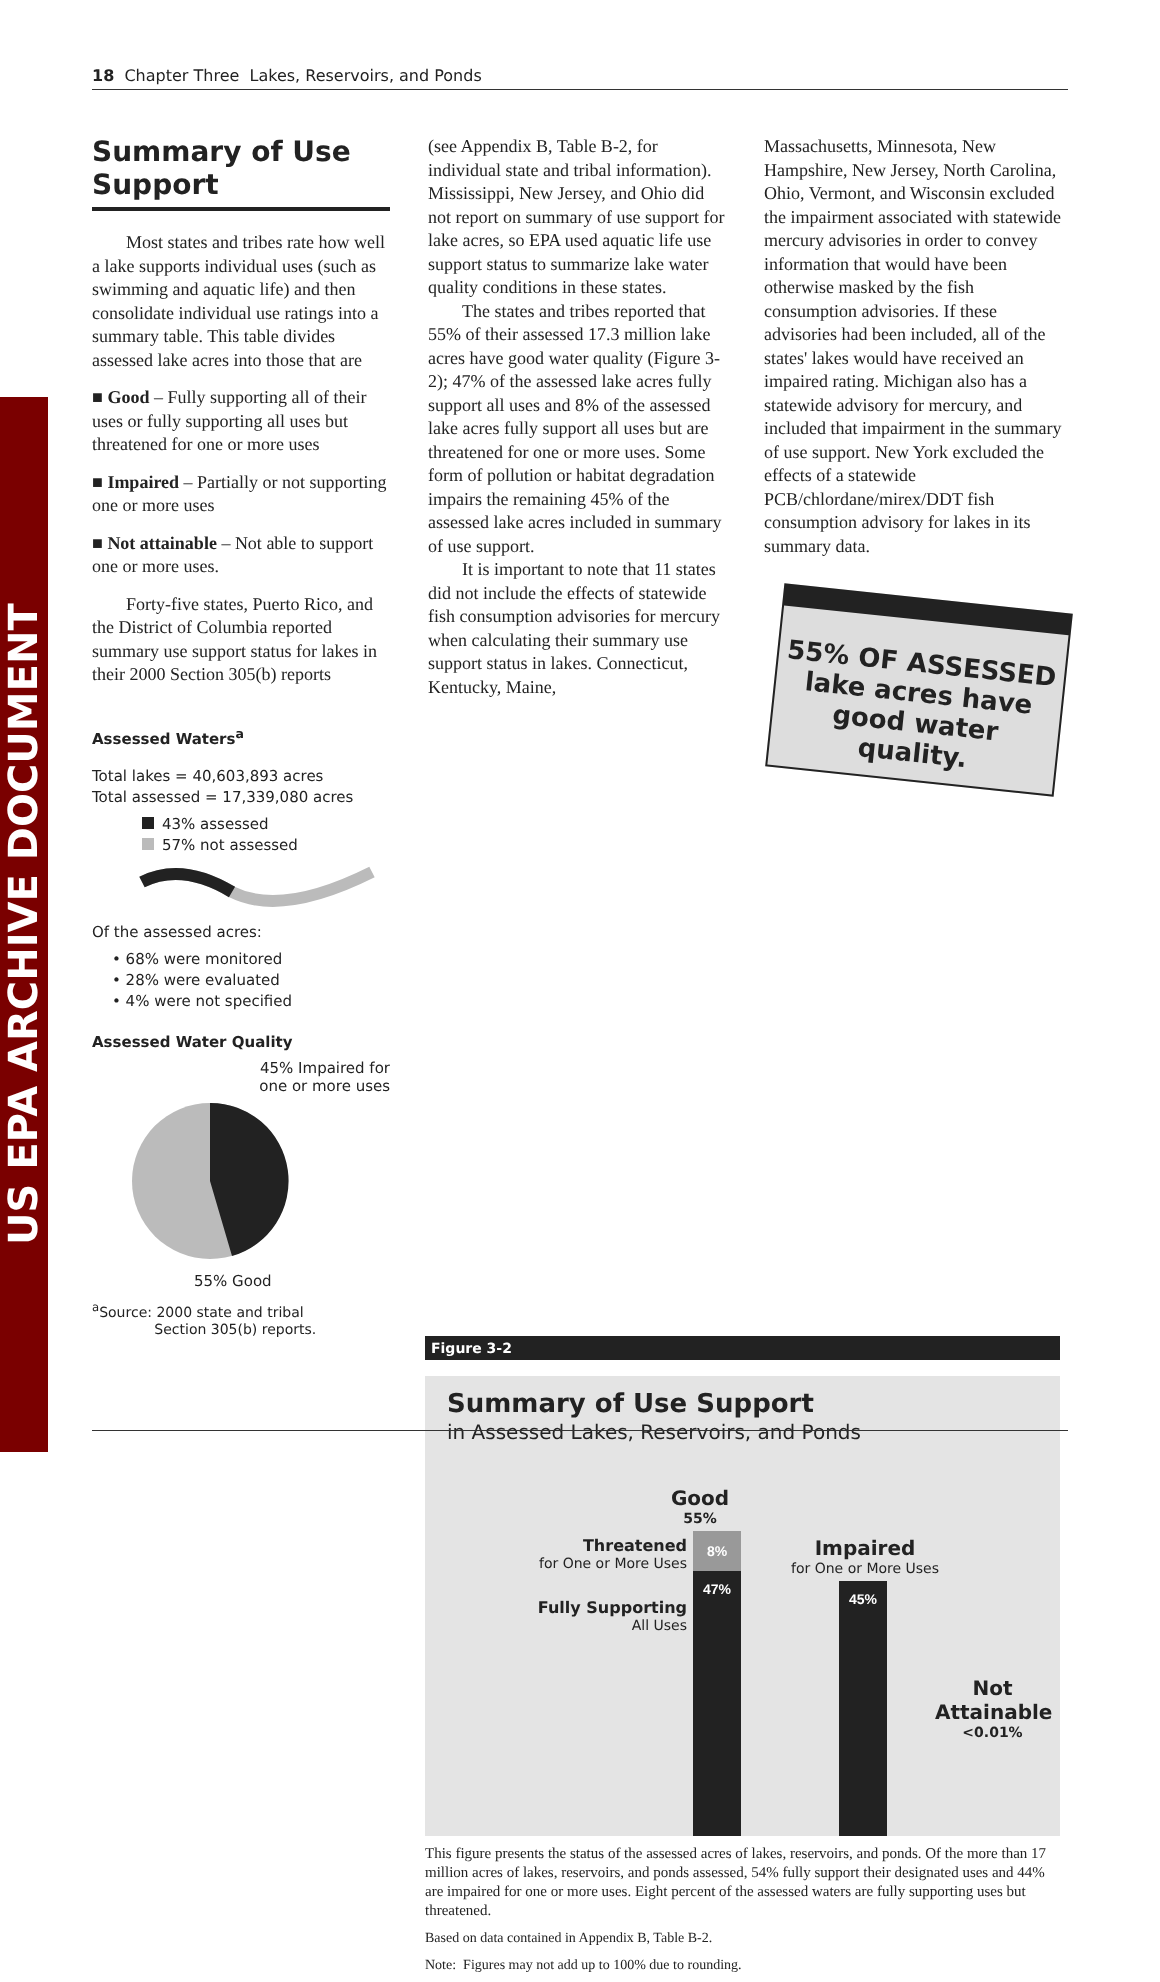US EPA ARCHIVE DOCUMENT
18 Chapter Three Lakes, Reservoirs, and Ponds
Summary of Use Support
Most states and tribes rate how well a lake supports individual uses (such as swimming and aquatic life) and then consolidate individual use ratings into a summary table. This table divides assessed lake acres into those that are
■ Good – Fully supporting all of their uses or fully supporting all uses but threatened for one or more uses
■ Impaired – Partially or not supporting one or more uses
■ Not attainable – Not able to support one or more uses.
Forty-five states, Puerto Rico, and the District of Columbia reported summary use support status for lakes in their 2000 Section 305(b) reports
Assessed Waters<sup>a</sup>
Total lakes = 40,603,893 acres
Total assessed = 17,339,080 acres
43% assessed
57% not assessed
Of the assessed acres:
• 68% were monitored
• 28% were evaluated
• 4% were not specified
Assessed Water Quality
45% Impaired for one or more uses
55% Good
<sup>a</sup> Source: 2000 state and tribal
Section 305(b) reports.
(see Appendix B, Table B-2, for individual state and tribal information). Mississippi, New Jersey, and Ohio did not report on summary of use support for lake acres, so EPA used aquatic life use support status to summarize lake water quality conditions in these states.
The states and tribes reported that 55% of their assessed 17.3 million lake acres have good water quality (Figure 3-2); 47% of the assessed lake acres fully support all uses and 8% of the assessed lake acres fully support all uses but are threatened for one or more uses. Some form of pollution or habitat degradation impairs the remaining 45% of the assessed lake acres included in summary of use support.
It is important to note that 11 states did not include the effects of statewide fish consumption advisories for mercury when calculating their summary use support status in lakes. Connecticut, Kentucky, Maine,
Massachusetts, Minnesota, New Hampshire, New Jersey, North Carolina, Ohio, Vermont, and Wisconsin excluded the impairment associated with statewide mercury advisories in order to convey information that would have been otherwise masked by the fish consumption advisories. If these advisories had been included, all of the states' lakes would have received an impaired rating. Michigan also has a statewide advisory for mercury, and included that impairment in the summary of use support. New York excluded the effects of a statewide PCB/chlordane/mirex/DDT fish consumption advisory for lakes in its summary data.
55% OF ASSESSED lake acres have good water quality.
Figure 3-2
Summary of Use Support
in Assessed Lakes, Reservoirs, and Ponds
8%
47%
45%
Good
55%
Threatened
for One or More Uses
Impaired
for One or More Uses
Fully Supporting
All Uses
Not Attainable
<0.01%
This figure presents the status of the assessed acres of lakes, reservoirs, and ponds. Of the more than 17 million acres of lakes, reservoirs, and ponds assessed, 54% fully support their designated uses and 44% are impaired for one or more uses. Eight percent of the assessed waters are fully supporting uses but threatened.
Based on data contained in Appendix B, Table B-2.
Note: Figures may not add up to 100% due to rounding.